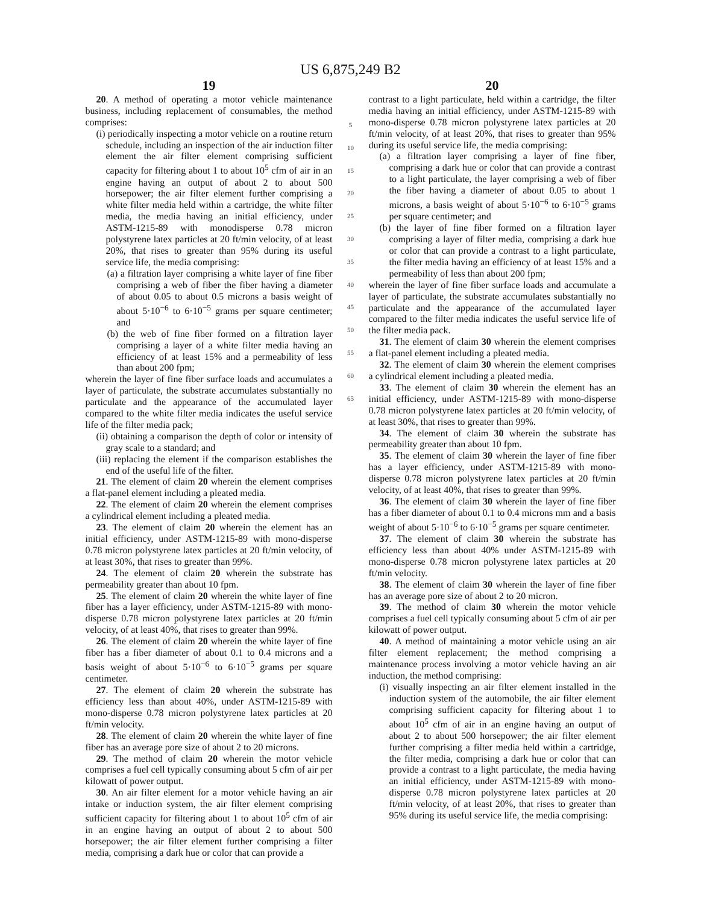US 6,875,249 B2
19
20. A method of operating a motor vehicle maintenance business, including replacement of consumables, the method comprises:
(i) periodically inspecting a motor vehicle on a routine return schedule, including an inspection of the air induction filter element the air filter element comprising sufficient capacity for filtering about 1 to about 10<sup>5</sup> cfm of air in an engine having an output of about 2 to about 500 horsepower; the air filter element further comprising a white filter media held within a cartridge, the white filter media, the media having an initial efficiency, under ASTM-1215-89 with monodisperse 0.78 micron polystyrene latex particles at 20 ft/min velocity, of at least 20%, that rises to greater than 95% during its useful service life, the media comprising:
(a) a filtration layer comprising a white layer of fine fiber comprising a web of fiber the fiber having a diameter of about 0.05 to about 0.5 microns a basis weight of about 5·10<sup>−6</sup> to 6·10<sup>−5</sup> grams per square centimeter; and
(b) the web of fine fiber formed on a filtration layer comprising a layer of a white filter media having an efficiency of at least 15% and a permeability of less than about 200 fpm;
wherein the layer of fine fiber surface loads and accumulates a layer of particulate, the substrate accumulates substantially no particulate and the appearance of the accumulated layer compared to the white filter media indicates the useful service life of the filter media pack;
(ii) obtaining a comparison the depth of color or intensity of gray scale to a standard; and
(iii) replacing the element if the comparison establishes the end of the useful life of the filter.
21. The element of claim 20 wherein the element comprises a flat-panel element including a pleated media.
22. The element of claim 20 wherein the element comprises a cylindrical element including a pleated media.
23. The element of claim 20 wherein the element has an initial efficiency, under ASTM-1215-89 with mono-disperse 0.78 micron polystyrene latex particles at 20 ft/min velocity, of at least 30%, that rises to greater than 99%.
24. The element of claim 20 wherein the substrate has permeability greater than about 10 fpm.
25. The element of claim 20 wherein the white layer of fine fiber has a layer efficiency, under ASTM-1215-89 with mono-disperse 0.78 micron polystyrene latex particles at 20 ft/min velocity, of at least 40%, that rises to greater than 99%.
26. The element of claim 20 wherein the white layer of fine fiber has a fiber diameter of about 0.1 to 0.4 microns and a basis weight of about 5·10<sup>−6</sup> to 6·10<sup>−5</sup> grams per square centimeter.
27. The element of claim 20 wherein the substrate has efficiency less than about 40%, under ASTM-1215-89 with mono-disperse 0.78 micron polystyrene latex particles at 20 ft/min velocity.
28. The element of claim 20 wherein the white layer of fine fiber has an average pore size of about 2 to 20 microns.
29. The method of claim 20 wherein the motor vehicle comprises a fuel cell typically consuming about 5 cfm of air per kilowatt of power output.
30. An air filter element for a motor vehicle having an air intake or induction system, the air filter element comprising sufficient capacity for filtering about 1 to about 10<sup>5</sup> cfm of air in an engine having an output of about 2 to about 500 horsepower; the air filter element further comprising a filter media, comprising a dark hue or color that can provide a
5
10
15
20
25
30
35
40
45
50
55
60
65
20
contrast to a light particulate, held within a cartridge, the filter media having an initial efficiency, under ASTM-1215-89 with mono-disperse 0.78 micron polystyrene latex particles at 20 ft/min velocity, of at least 20%, that rises to greater than 95% during its useful service life, the media comprising:
(a) a filtration layer comprising a layer of fine fiber, comprising a dark hue or color that can provide a contrast to a light particulate, the layer comprising a web of fiber the fiber having a diameter of about 0.05 to about 1 microns, a basis weight of about 5·10<sup>−6</sup> to 6·10<sup>−5</sup> grams per square centimeter; and
(b) the layer of fine fiber formed on a filtration layer comprising a layer of filter media, comprising a dark hue or color that can provide a contrast to a light particulate, the filter media having an efficiency of at least 15% and a permeability of less than about 200 fpm;
wherein the layer of fine fiber surface loads and accumulate a layer of particulate, the substrate accumulates substantially no particulate and the appearance of the accumulated layer compared to the filter media indicates the useful service life of the filter media pack.
31. The element of claim 30 wherein the element comprises a flat-panel element including a pleated media.
32. The element of claim 30 wherein the element comprises a cylindrical element including a pleated media.
33. The element of claim 30 wherein the element has an initial efficiency, under ASTM-1215-89 with mono-disperse 0.78 micron polystyrene latex particles at 20 ft/min velocity, of at least 30%, that rises to greater than 99%.
34. The element of claim 30 wherein the substrate has permeability greater than about 10 fpm.
35. The element of claim 30 wherein the layer of fine fiber has a layer efficiency, under ASTM-1215-89 with mono-disperse 0.78 micron polystyrene latex particles at 20 ft/min velocity, of at least 40%, that rises to greater than 99%.
36. The element of claim 30 wherein the layer of fine fiber has a fiber diameter of about 0.1 to 0.4 microns mm and a basis weight of about 5·10<sup>−6</sup> to 6·10<sup>−5</sup> grams per square centimeter.
37. The element of claim 30 wherein the substrate has efficiency less than about 40% under ASTM-1215-89 with mono-disperse 0.78 micron polystyrene latex particles at 20 ft/min velocity.
38. The element of claim 30 wherein the layer of fine fiber has an average pore size of about 2 to 20 micron.
39. The method of claim 30 wherein the motor vehicle comprises a fuel cell typically consuming about 5 cfm of air per kilowatt of power output.
40. A method of maintaining a motor vehicle using an air filter element replacement; the method comprising a maintenance process involving a motor vehicle having an air induction, the method comprising:
(i) visually inspecting an air filter element installed in the induction system of the automobile, the air filter element comprising sufficient capacity for filtering about 1 to about 10<sup>5</sup> cfm of air in an engine having an output of about 2 to about 500 horsepower; the air filter element further comprising a filter media held within a cartridge, the filter media, comprising a dark hue or color that can provide a contrast to a light particulate, the media having an initial efficiency, under ASTM-1215-89 with mono-disperse 0.78 micron polystyrene latex particles at 20 ft/min velocity, of at least 20%, that rises to greater than 95% during its useful service life, the media comprising: